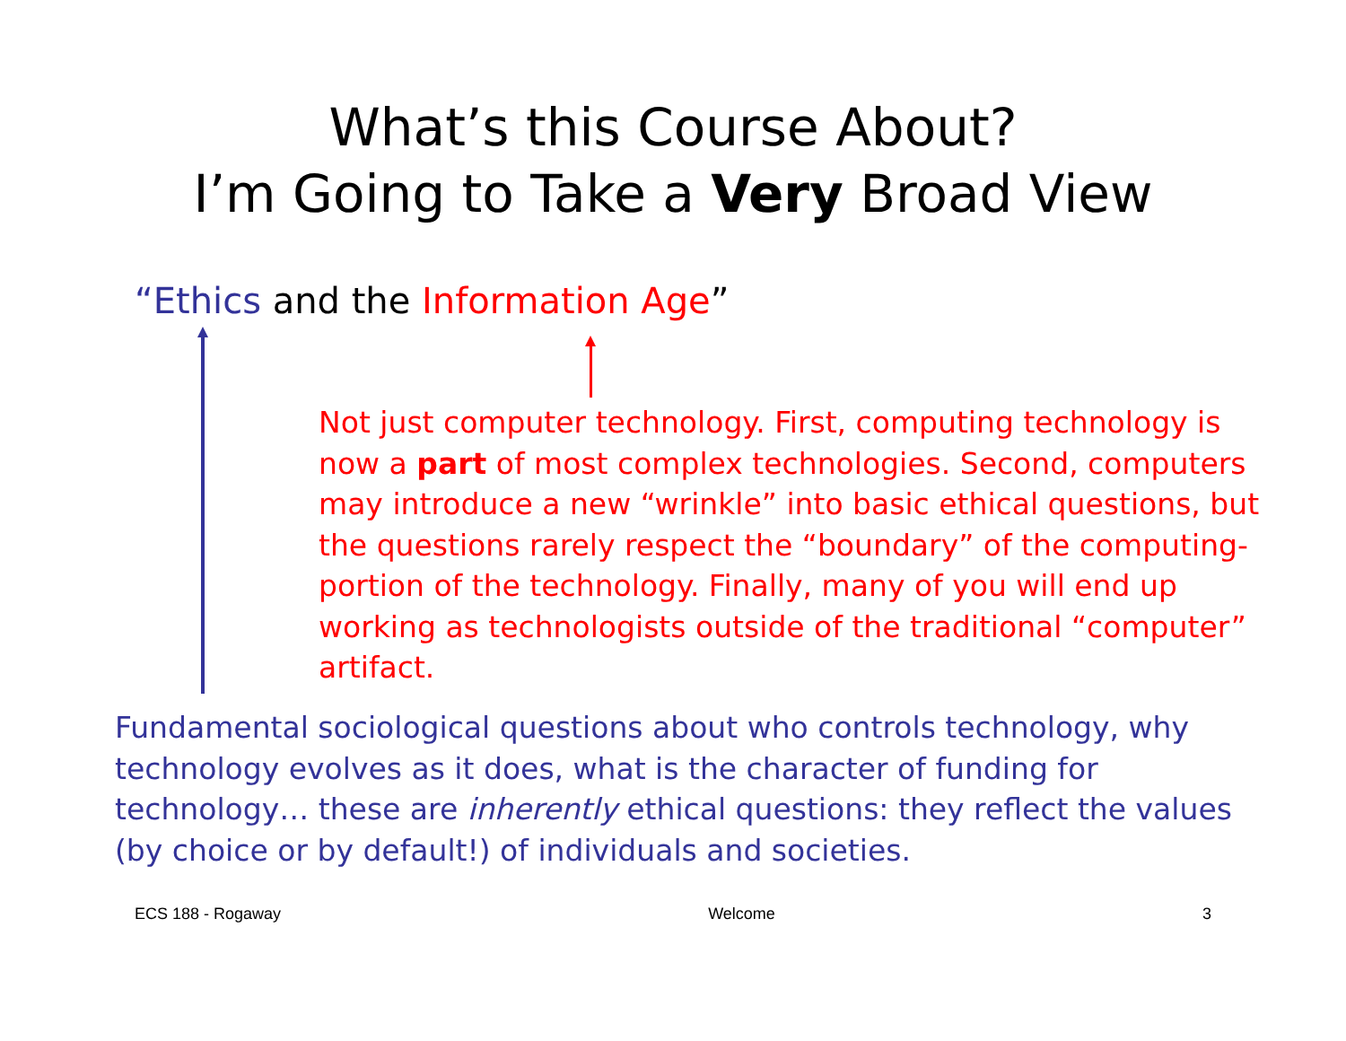What’s this Course About?
I’m Going to Take a Very Broad View
“Ethics and the Information Age”
Not just computer technology. First, computing technology is now a part of most complex technologies. Second, computers may introduce a new “wrinkle” into basic ethical questions, but the questions rarely respect the “boundary” of the computing-portion of the technology. Finally, many of you will end up working as technologists outside of the traditional “computer” artifact.
Fundamental sociological questions about who controls technology, why technology evolves as it does, what is the character of funding for technology… these are inherently ethical questions: they reflect the values (by choice or by default!) of individuals and societies.
ECS 188 - Rogaway Welcome 3